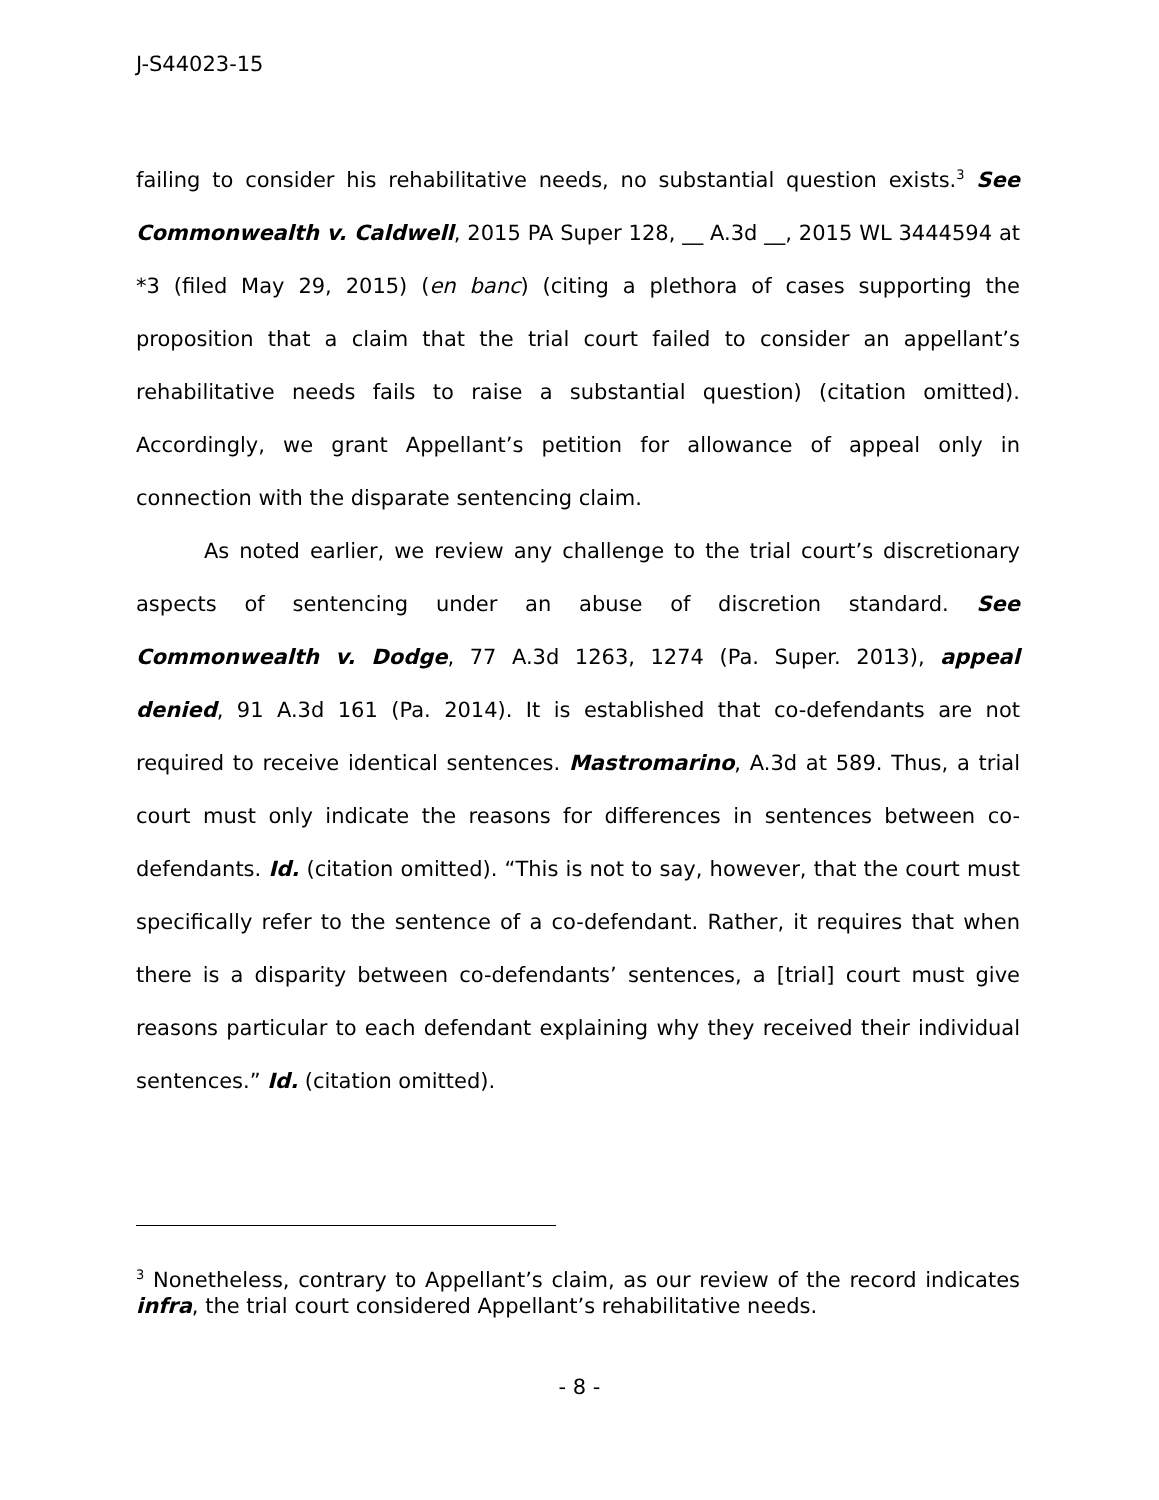J-S44023-15
failing to consider his rehabilitative needs, no substantial question exists.<sup>3</sup> See Commonwealth v. Caldwell, 2015 PA Super 128, __ A.3d __, 2015 WL 3444594 at *3 (filed May 29, 2015) (en banc) (citing a plethora of cases supporting the proposition that a claim that the trial court failed to consider an appellant’s rehabilitative needs fails to raise a substantial question) (citation omitted). Accordingly, we grant Appellant’s petition for allowance of appeal only in connection with the disparate sentencing claim.
As noted earlier, we review any challenge to the trial court’s discretionary aspects of sentencing under an abuse of discretion standard. See Commonwealth v. Dodge, 77 A.3d 1263, 1274 (Pa. Super. 2013), appeal denied, 91 A.3d 161 (Pa. 2014). It is established that co-defendants are not required to receive identical sentences. Mastromarino, A.3d at 589. Thus, a trial court must only indicate the reasons for differences in sentences between co-defendants. Id. (citation omitted). “This is not to say, however, that the court must specifically refer to the sentence of a co-defendant. Rather, it requires that when there is a disparity between co-defendants’ sentences, a [trial] court must give reasons particular to each defendant explaining why they received their individual sentences.” Id. (citation omitted).
<sup>3</sup> Nonetheless, contrary to Appellant’s claim, as our review of the record indicates infra, the trial court considered Appellant’s rehabilitative needs.
- 8 -